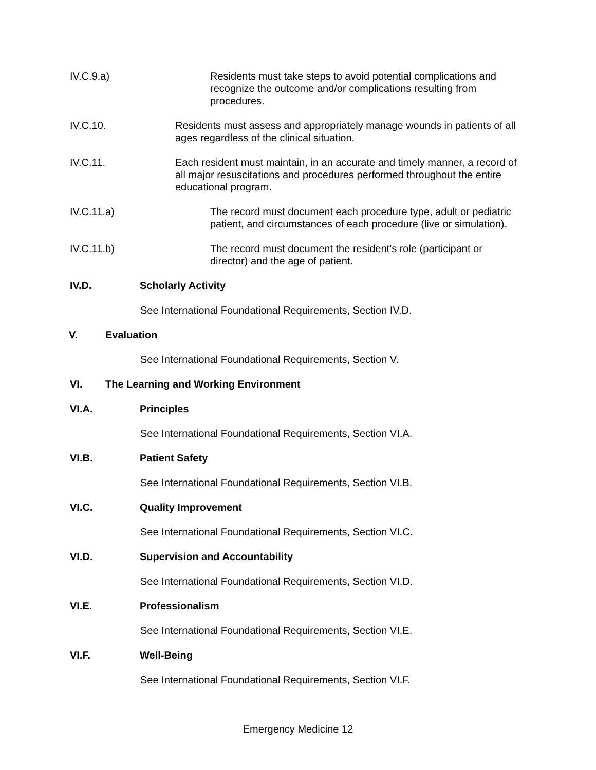IV.C.9.a) Residents must take steps to avoid potential complications and recognize the outcome and/or complications resulting from procedures.
IV.C.10. Residents must assess and appropriately manage wounds in patients of all ages regardless of the clinical situation.
IV.C.11. Each resident must maintain, in an accurate and timely manner, a record of all major resuscitations and procedures performed throughout the entire educational program.
IV.C.11.a) The record must document each procedure type, adult or pediatric patient, and circumstances of each procedure (live or simulation).
IV.C.11.b) The record must document the resident’s role (participant or director) and the age of patient.
IV.D. Scholarly Activity
See International Foundational Requirements, Section IV.D.
V. Evaluation
See International Foundational Requirements, Section V.
VI. The Learning and Working Environment
VI.A. Principles
See International Foundational Requirements, Section VI.A.
VI.B. Patient Safety
See International Foundational Requirements, Section VI.B.
VI.C. Quality Improvement
See International Foundational Requirements, Section VI.C.
VI.D. Supervision and Accountability
See International Foundational Requirements, Section VI.D.
VI.E. Professionalism
See International Foundational Requirements, Section VI.E.
VI.F. Well-Being
See International Foundational Requirements, Section VI.F.
Emergency Medicine 12